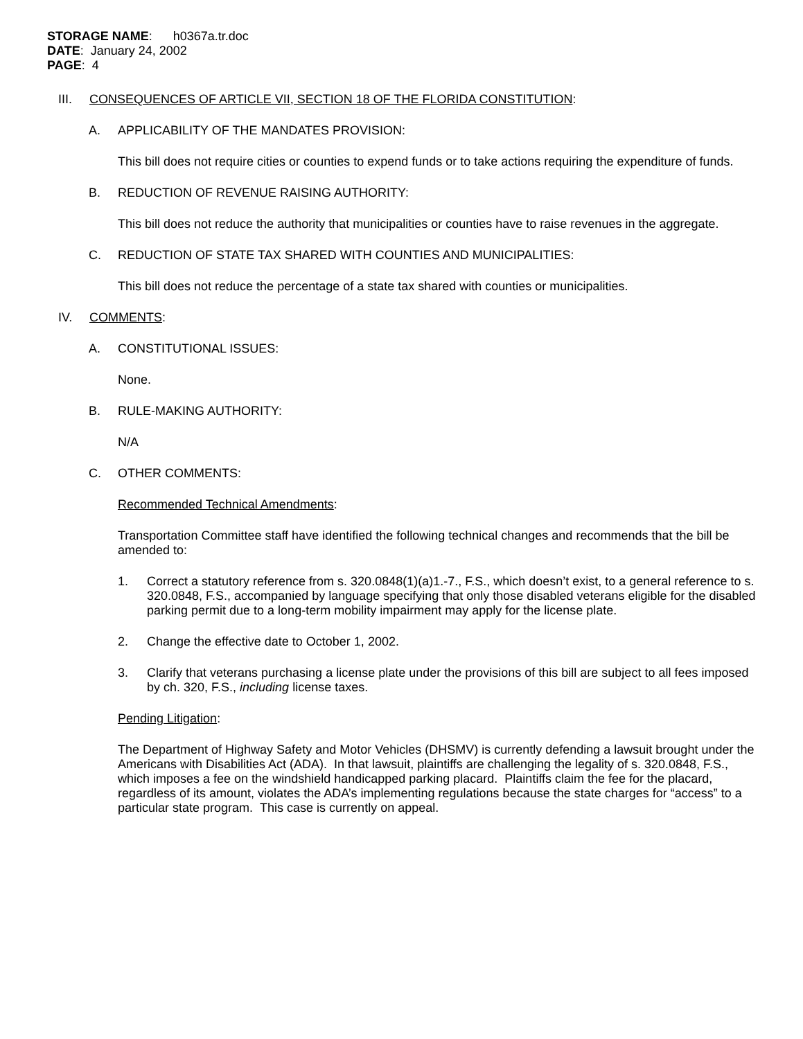STORAGE NAME: h0367a.tr.doc
DATE: January 24, 2002
PAGE: 4
III. CONSEQUENCES OF ARTICLE VII, SECTION 18 OF THE FLORIDA CONSTITUTION:
A. APPLICABILITY OF THE MANDATES PROVISION:
This bill does not require cities or counties to expend funds or to take actions requiring the expenditure of funds.
B. REDUCTION OF REVENUE RAISING AUTHORITY:
This bill does not reduce the authority that municipalities or counties have to raise revenues in the aggregate.
C. REDUCTION OF STATE TAX SHARED WITH COUNTIES AND MUNICIPALITIES:
This bill does not reduce the percentage of a state tax shared with counties or municipalities.
IV. COMMENTS:
A. CONSTITUTIONAL ISSUES:
None.
B. RULE-MAKING AUTHORITY:
N/A
C. OTHER COMMENTS:
Recommended Technical Amendments:
Transportation Committee staff have identified the following technical changes and recommends that the bill be amended to:
1. Correct a statutory reference from s. 320.0848(1)(a)1.-7., F.S., which doesn’t exist, to a general reference to s. 320.0848, F.S., accompanied by language specifying that only those disabled veterans eligible for the disabled parking permit due to a long-term mobility impairment may apply for the license plate.
2. Change the effective date to October 1, 2002.
3. Clarify that veterans purchasing a license plate under the provisions of this bill are subject to all fees imposed by ch. 320, F.S., including license taxes.
Pending Litigation:
The Department of Highway Safety and Motor Vehicles (DHSMV) is currently defending a lawsuit brought under the Americans with Disabilities Act (ADA). In that lawsuit, plaintiffs are challenging the legality of s. 320.0848, F.S., which imposes a fee on the windshield handicapped parking placard. Plaintiffs claim the fee for the placard, regardless of its amount, violates the ADA’s implementing regulations because the state charges for “access” to a particular state program. This case is currently on appeal.